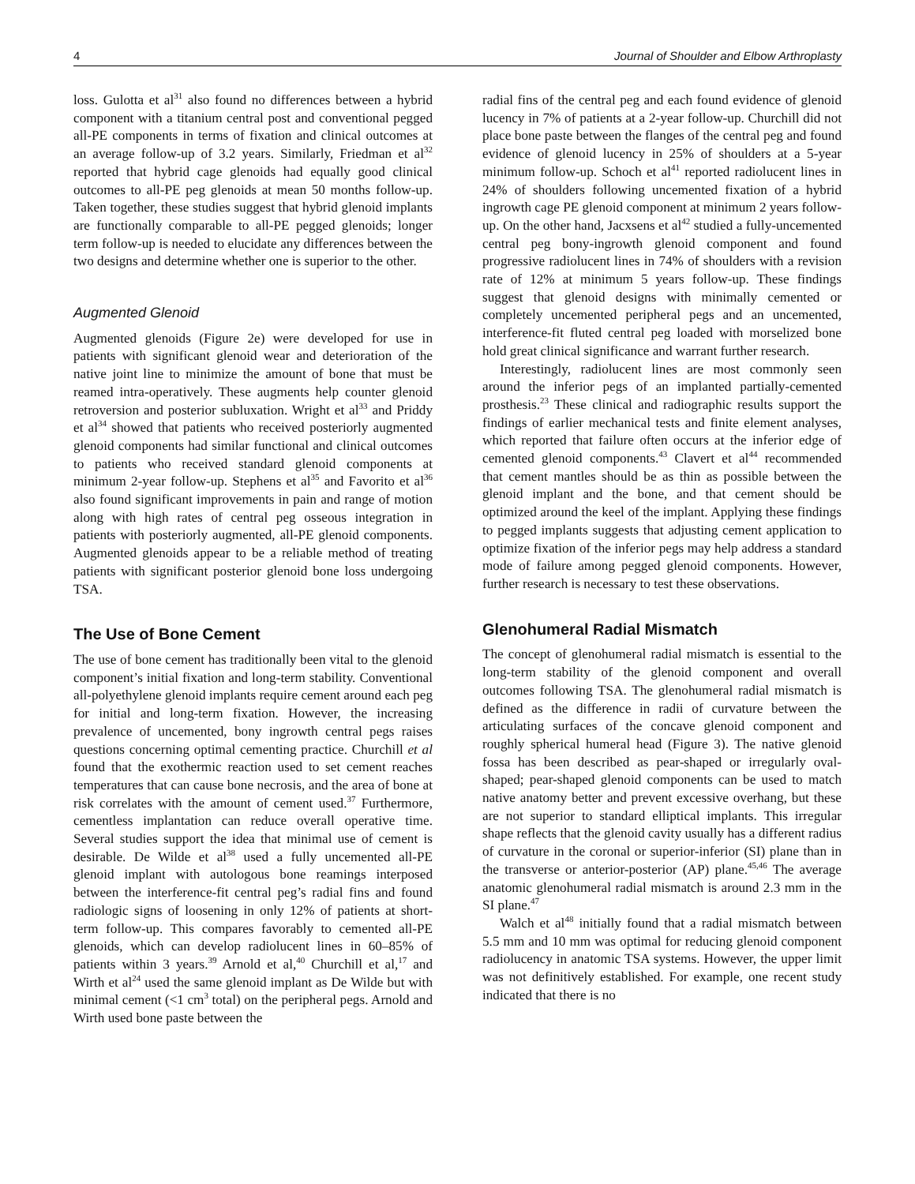4 Journal of Shoulder and Elbow Arthroplasty
loss. Gulotta et al<sup>31</sup> also found no differences between a hybrid component with a titanium central post and conventional pegged all-PE components in terms of fixation and clinical outcomes at an average follow-up of 3.2 years. Similarly, Friedman et al<sup>32</sup> reported that hybrid cage glenoids had equally good clinical outcomes to all-PE peg glenoids at mean 50 months follow-up. Taken together, these studies suggest that hybrid glenoid implants are functionally comparable to all-PE pegged glenoids; longer term follow-up is needed to elucidate any differences between the two designs and determine whether one is superior to the other.
Augmented Glenoid
Augmented glenoids (Figure 2e) were developed for use in patients with significant glenoid wear and deterioration of the native joint line to minimize the amount of bone that must be reamed intra-operatively. These augments help counter glenoid retroversion and posterior subluxation. Wright et al<sup>33</sup> and Priddy et al<sup>34</sup> showed that patients who received posteriorly augmented glenoid components had similar functional and clinical outcomes to patients who received standard glenoid components at minimum 2-year follow-up. Stephens et al<sup>35</sup> and Favorito et al<sup>36</sup> also found significant improvements in pain and range of motion along with high rates of central peg osseous integration in patients with posteriorly augmented, all-PE glenoid components. Augmented glenoids appear to be a reliable method of treating patients with significant posterior glenoid bone loss undergoing TSA.
The Use of Bone Cement
The use of bone cement has traditionally been vital to the glenoid component’s initial fixation and long-term stability. Conventional all-polyethylene glenoid implants require cement around each peg for initial and long-term fixation. However, the increasing prevalence of uncemented, bony ingrowth central pegs raises questions concerning optimal cementing practice. Churchill et al found that the exothermic reaction used to set cement reaches temperatures that can cause bone necrosis, and the area of bone at risk correlates with the amount of cement used.<sup>37</sup> Furthermore, cementless implantation can reduce overall operative time. Several studies support the idea that minimal use of cement is desirable. De Wilde et al<sup>38</sup> used a fully uncemented all-PE glenoid implant with autologous bone reamings interposed between the interference-fit central peg’s radial fins and found radiologic signs of loosening in only 12% of patients at short-term follow-up. This compares favorably to cemented all-PE glenoids, which can develop radiolucent lines in 60–85% of patients within 3 years.<sup>39</sup> Arnold et al,<sup>40</sup> Churchill et al,<sup>17</sup> and Wirth et al<sup>24</sup> used the same glenoid implant as De Wilde but with minimal cement (<1 cm<sup>3</sup> total) on the peripheral pegs. Arnold and Wirth used bone paste between the
radial fins of the central peg and each found evidence of glenoid lucency in 7% of patients at a 2-year follow-up. Churchill did not place bone paste between the flanges of the central peg and found evidence of glenoid lucency in 25% of shoulders at a 5-year minimum follow-up. Schoch et al<sup>41</sup> reported radiolucent lines in 24% of shoulders following uncemented fixation of a hybrid ingrowth cage PE glenoid component at minimum 2 years follow-up. On the other hand, Jacxsens et al<sup>42</sup> studied a fully-uncemented central peg bony-ingrowth glenoid component and found progressive radiolucent lines in 74% of shoulders with a revision rate of 12% at minimum 5 years follow-up. These findings suggest that glenoid designs with minimally cemented or completely uncemented peripheral pegs and an uncemented, interference-fit fluted central peg loaded with morselized bone hold great clinical significance and warrant further research.
Interestingly, radiolucent lines are most commonly seen around the inferior pegs of an implanted partially-cemented prosthesis.<sup>23</sup> These clinical and radiographic results support the findings of earlier mechanical tests and finite element analyses, which reported that failure often occurs at the inferior edge of cemented glenoid components.<sup>43</sup> Clavert et al<sup>44</sup> recommended that cement mantles should be as thin as possible between the glenoid implant and the bone, and that cement should be optimized around the keel of the implant. Applying these findings to pegged implants suggests that adjusting cement application to optimize fixation of the inferior pegs may help address a standard mode of failure among pegged glenoid components. However, further research is necessary to test these observations.
Glenohumeral Radial Mismatch
The concept of glenohumeral radial mismatch is essential to the long-term stability of the glenoid component and overall outcomes following TSA. The glenohumeral radial mismatch is defined as the difference in radii of curvature between the articulating surfaces of the concave glenoid component and roughly spherical humeral head (Figure 3). The native glenoid fossa has been described as pear-shaped or irregularly oval-shaped; pear-shaped glenoid components can be used to match native anatomy better and prevent excessive overhang, but these are not superior to standard elliptical implants. This irregular shape reflects that the glenoid cavity usually has a different radius of curvature in the coronal or superior-inferior (SI) plane than in the transverse or anterior-posterior (AP) plane.<sup>45,46</sup> The average anatomic glenohumeral radial mismatch is around 2.3 mm in the SI plane.<sup>47</sup>
Walch et al<sup>48</sup> initially found that a radial mismatch between 5.5 mm and 10 mm was optimal for reducing glenoid component radiolucency in anatomic TSA systems. However, the upper limit was not definitively established. For example, one recent study indicated that there is no